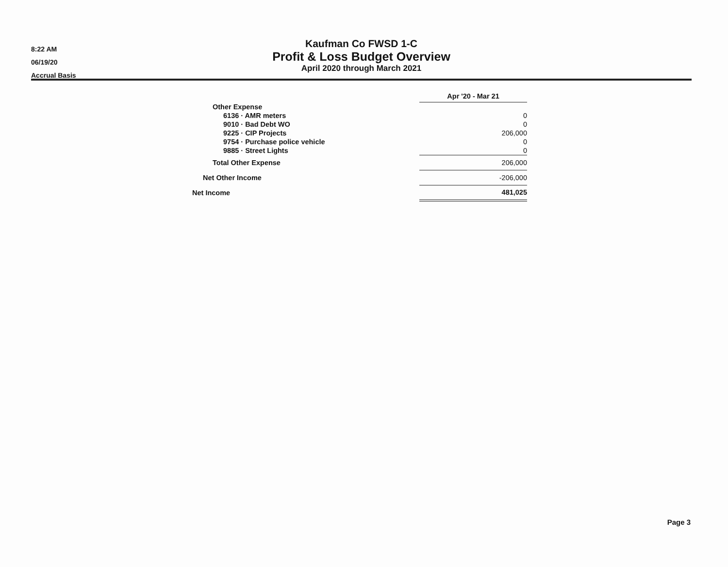8:22 AM
06/19/20
Accrual Basis
Kaufman Co FWSD 1-C
Profit & Loss Budget Overview
April 2020 through March 2021
| | Apr '20 - Mar 21 |
| Other Expense | |
| 6136 · AMR meters | 0 |
| 9010 · Bad Debt WO | 0 |
| 9225 · CIP Projects | 206,000 |
| 9754 · Purchase police vehicle | 0 |
| 9885 · Street Lights | 0 |
| Total Other Expense | 206,000 |
| Net Other Income | -206,000 |
| Net Income | 481,025 |
Page 3